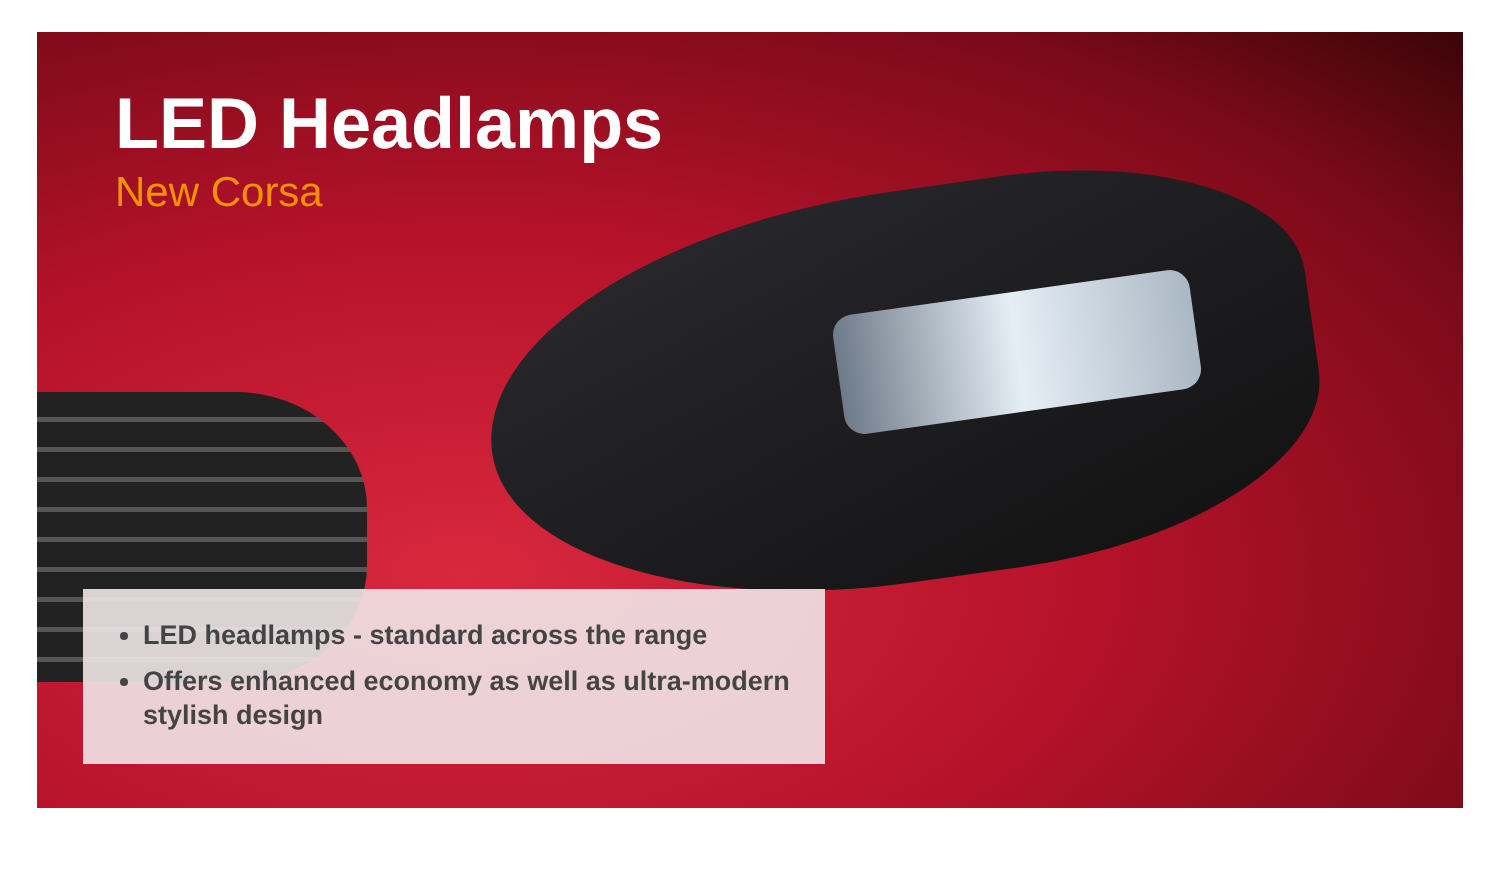LED Headlamps
New Corsa
LED headlamps - standard across the range
Offers enhanced economy as well as ultra-modern stylish design